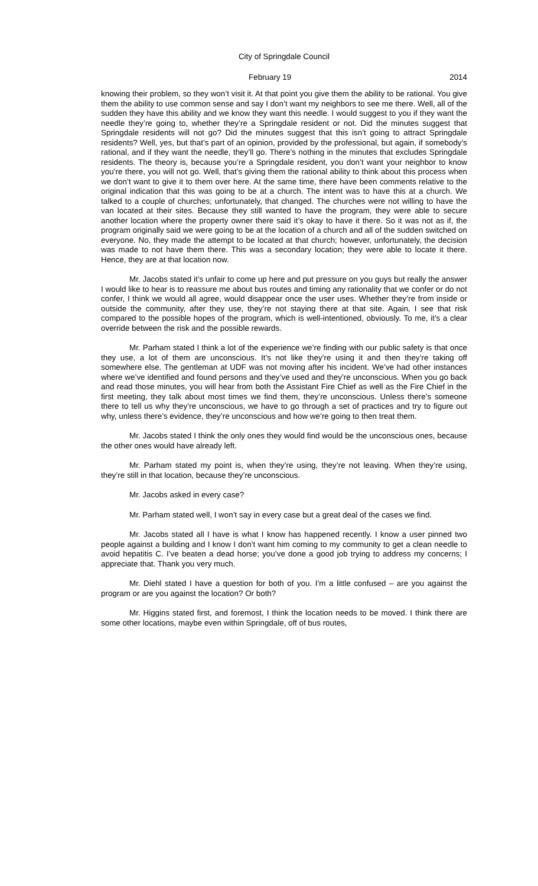City of Springdale Council
February 19 2014
knowing their problem, so they won’t visit it. At that point you give them the ability to be rational. You give them the ability to use common sense and say I don’t want my neighbors to see me there. Well, all of the sudden they have this ability and we know they want this needle. I would suggest to you if they want the needle they’re going to, whether they’re a Springdale resident or not. Did the minutes suggest that Springdale residents will not go? Did the minutes suggest that this isn’t going to attract Springdale residents? Well, yes, but that’s part of an opinion, provided by the professional, but again, if somebody’s rational, and if they want the needle, they’ll go. There’s nothing in the minutes that excludes Springdale residents. The theory is, because you’re a Springdale resident, you don’t want your neighbor to know you’re there, you will not go. Well, that’s giving them the rational ability to think about this process when we don’t want to give it to them over here. At the same time, there have been comments relative to the original indication that this was going to be at a church. The intent was to have this at a church. We talked to a couple of churches; unfortunately, that changed. The churches were not willing to have the van located at their sites. Because they still wanted to have the program, they were able to secure another location where the property owner there said it’s okay to have it there. So it was not as if, the program originally said we were going to be at the location of a church and all of the sudden switched on everyone. No, they made the attempt to be located at that church; however, unfortunately, the decision was made to not have them there. This was a secondary location; they were able to locate it there. Hence, they are at that location now.
Mr. Jacobs stated it’s unfair to come up here and put pressure on you guys but really the answer I would like to hear is to reassure me about bus routes and timing any rationality that we confer or do not confer, I think we would all agree, would disappear once the user uses. Whether they’re from inside or outside the community, after they use, they’re not staying there at that site. Again, I see that risk compared to the possible hopes of the program, which is well-intentioned, obviously. To me, it’s a clear override between the risk and the possible rewards.
Mr. Parham stated I think a lot of the experience we’re finding with our public safety is that once they use, a lot of them are unconscious. It’s not like they’re using it and then they’re taking off somewhere else. The gentleman at UDF was not moving after his incident. We’ve had other instances where we’ve identified and found persons and they’ve used and they’re unconscious. When you go back and read those minutes, you will hear from both the Assistant Fire Chief as well as the Fire Chief in the first meeting, they talk about most times we find them, they’re unconscious. Unless there’s someone there to tell us why they’re unconscious, we have to go through a set of practices and try to figure out why, unless there’s evidence, they’re unconscious and how we’re going to then treat them.
Mr. Jacobs stated I think the only ones they would find would be the unconscious ones, because the other ones would have already left.
Mr. Parham stated my point is, when they’re using, they’re not leaving. When they’re using, they’re still in that location, because they’re unconscious.
Mr. Jacobs asked in every case?
Mr. Parham stated well, I won’t say in every case but a great deal of the cases we find.
Mr. Jacobs stated all I have is what I know has happened recently. I know a user pinned two people against a building and I know I don’t want him coming to my community to get a clean needle to avoid hepatitis C. I’ve beaten a dead horse; you’ve done a good job trying to address my concerns; I appreciate that. Thank you very much.
Mr. Diehl stated I have a question for both of you. I’m a little confused – are you against the program or are you against the location? Or both?
Mr. Higgins stated first, and foremost, I think the location needs to be moved. I think there are some other locations, maybe even within Springdale, off of bus routes,